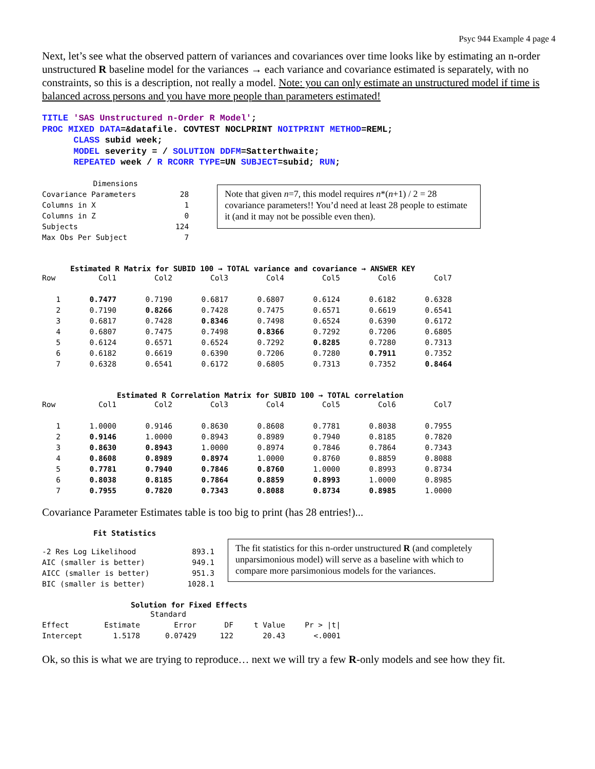Psyc 944 Example 4 page 4
Next, let’s see what the observed pattern of variances and covariances over time looks like by estimating an n-order unstructured R baseline model for the variances → each variance and covariance estimated is separately, with no constraints, so this is a description, not really a model. Note: you can only estimate an unstructured model if time is balanced across persons and you have more people than parameters estimated!
TITLE 'SAS Unstructured n-Order R Model';
PROC MIXED DATA=&datafile. COVTEST NOCLPRINT NOITPRINT METHOD=REML;
CLASS subid week;
MODEL severity = / SOLUTION DDFM=Satterthwaite;
REPEATED week / R RCORR TYPE=UN SUBJECT=subid; RUN;
| Dimensions | |
| --- | --- |
| Covariance Parameters | 28 |
| Columns in X | 1 |
| Columns in Z | 0 |
| Subjects | 124 |
| Max Obs Per Subject | 7 |
Note that given n=7, this model requires n*(n+1) / 2 = 28 covariance parameters!! You’d need at least 28 people to estimate it (and it may not be possible even then).
Estimated R Matrix for SUBID 100 → TOTAL variance and covariance → ANSWER KEY
| Row | Col1 | Col2 | Col3 | Col4 | Col5 | Col6 | Col7 |
| 1 | 0.7477 | 0.7190 | 0.6817 | 0.6807 | 0.6124 | 0.6182 | 0.6328 |
| 2 | 0.7190 | 0.8266 | 0.7428 | 0.7475 | 0.6571 | 0.6619 | 0.6541 |
| 3 | 0.6817 | 0.7428 | 0.8346 | 0.7498 | 0.6524 | 0.6390 | 0.6172 |
| 4 | 0.6807 | 0.7475 | 0.7498 | 0.8366 | 0.7292 | 0.7206 | 0.6805 |
| 5 | 0.6124 | 0.6571 | 0.6524 | 0.7292 | 0.8285 | 0.7280 | 0.7313 |
| 6 | 0.6182 | 0.6619 | 0.6390 | 0.7206 | 0.7280 | 0.7911 | 0.7352 |
| 7 | 0.6328 | 0.6541 | 0.6172 | 0.6805 | 0.7313 | 0.7352 | 0.8464 |
Estimated R Correlation Matrix for SUBID 100 → TOTAL correlation
| Row | Col1 | Col2 | Col3 | Col4 | Col5 | Col6 | Col7 |
| 1 | 1.0000 | 0.9146 | 0.8630 | 0.8608 | 0.7781 | 0.8038 | 0.7955 |
| 2 | 0.9146 | 1.0000 | 0.8943 | 0.8989 | 0.7940 | 0.8185 | 0.7820 |
| 3 | 0.8630 | 0.8943 | 1.0000 | 0.8974 | 0.7846 | 0.7864 | 0.7343 |
| 4 | 0.8608 | 0.8989 | 0.8974 | 1.0000 | 0.8760 | 0.8859 | 0.8088 |
| 5 | 0.7781 | 0.7940 | 0.7846 | 0.8760 | 1.0000 | 0.8993 | 0.8734 |
| 6 | 0.8038 | 0.8185 | 0.7864 | 0.8859 | 0.8993 | 1.0000 | 0.8985 |
| 7 | 0.7955 | 0.7820 | 0.7343 | 0.8088 | 0.8734 | 0.8985 | 1.0000 |
Covariance Parameter Estimates table is too big to print (has 28 entries!)...
Fit Statistics
| -2 Res Log Likelihood | 893.1 |
| AIC (smaller is better) | 949.1 |
| AICC (smaller is better) | 951.3 |
| BIC (smaller is better) | 1028.1 |
The fit statistics for this n-order unstructured R (and completely unparsimonious model) will serve as a baseline with which to compare more parsimonious models for the variances.
Solution for Fixed Effects
| | | Standard | | | |
| Effect | Estimate | Error | DF | t Value | Pr > /t/ |
| Intercept | 1.5178 | 0.07429 | 122 | 20.43 | <.0001 |
Ok, so this is what we are trying to reproduce… next we will try a few R-only models and see how they fit.